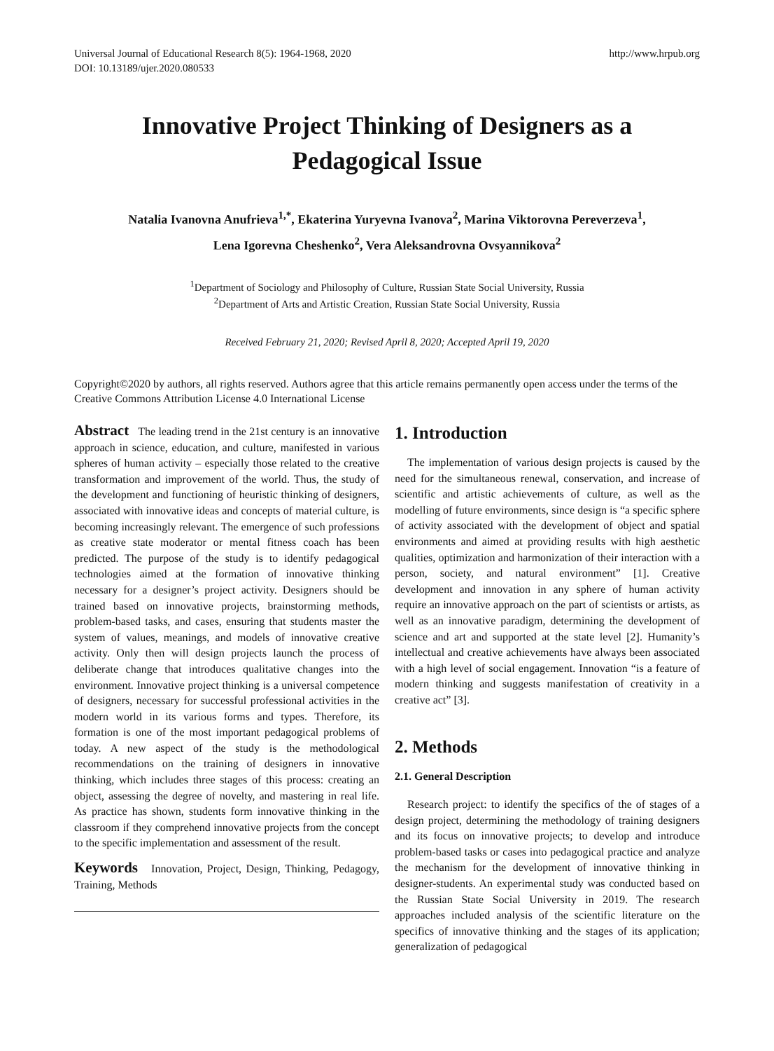Universal Journal of Educational Research 8(5): 1964-1968, 2020
DOI: 10.13189/ujer.2020.080533
http://www.hrpub.org
Innovative Project Thinking of Designers as a
Pedagogical Issue
Natalia Ivanovna Anufrieva<sup>1,*</sup>, Ekaterina Yuryevna Ivanova<sup>2</sup>, Marina Viktorovna Pereverzeva<sup>1</sup>,
Lena Igorevna Cheshenko<sup>2</sup>, Vera Aleksandrovna Ovsyannikova<sup>2</sup>
<sup>1</sup> Department of Sociology and Philosophy of Culture, Russian State Social University, Russia
<sup>2</sup> Department of Arts and Artistic Creation, Russian State Social University, Russia
Received February 21, 2020; Revised April 8, 2020; Accepted April 19, 2020
Copyright©2020 by authors, all rights reserved. Authors agree that this article remains permanently open access under the terms of the Creative Commons Attribution License 4.0 International License
Abstract The leading trend in the 21st century is an innovative approach in science, education, and culture, manifested in various spheres of human activity – especially those related to the creative transformation and improvement of the world. Thus, the study of the development and functioning of heuristic thinking of designers, associated with innovative ideas and concepts of material culture, is becoming increasingly relevant. The emergence of such professions as creative state moderator or mental fitness coach has been predicted. The purpose of the study is to identify pedagogical technologies aimed at the formation of innovative thinking necessary for a designer’s project activity. Designers should be trained based on innovative projects, brainstorming methods, problem-based tasks, and cases, ensuring that students master the system of values, meanings, and models of innovative creative activity. Only then will design projects launch the process of deliberate change that introduces qualitative changes into the environment. Innovative project thinking is a universal competence of designers, necessary for successful professional activities in the modern world in its various forms and types. Therefore, its formation is one of the most important pedagogical problems of today. A new aspect of the study is the methodological recommendations on the training of designers in innovative thinking, which includes three stages of this process: creating an object, assessing the degree of novelty, and mastering in real life. As practice has shown, students form innovative thinking in the classroom if they comprehend innovative projects from the concept to the specific implementation and assessment of the result.
Keywords Innovation, Project, Design, Thinking, Pedagogy, Training, Methods
1. Introduction
The implementation of various design projects is caused by the need for the simultaneous renewal, conservation, and increase of scientific and artistic achievements of culture, as well as the modelling of future environments, since design is “a specific sphere of activity associated with the development of object and spatial environments and aimed at providing results with high aesthetic qualities, optimization and harmonization of their interaction with a person, society, and natural environment” [1]. Creative development and innovation in any sphere of human activity require an innovative approach on the part of scientists or artists, as well as an innovative paradigm, determining the development of science and art and supported at the state level [2]. Humanity’s intellectual and creative achievements have always been associated with a high level of social engagement. Innovation “is a feature of modern thinking and suggests manifestation of creativity in a creative act” [3].
2. Methods
2.1. General Description
Research project: to identify the specifics of the of stages of a design project, determining the methodology of training designers and its focus on innovative projects; to develop and introduce problem-based tasks or cases into pedagogical practice and analyze the mechanism for the development of innovative thinking in designer-students. An experimental study was conducted based on the Russian State Social University in 2019. The research approaches included analysis of the scientific literature on the specifics of innovative thinking and the stages of its application; generalization of pedagogical